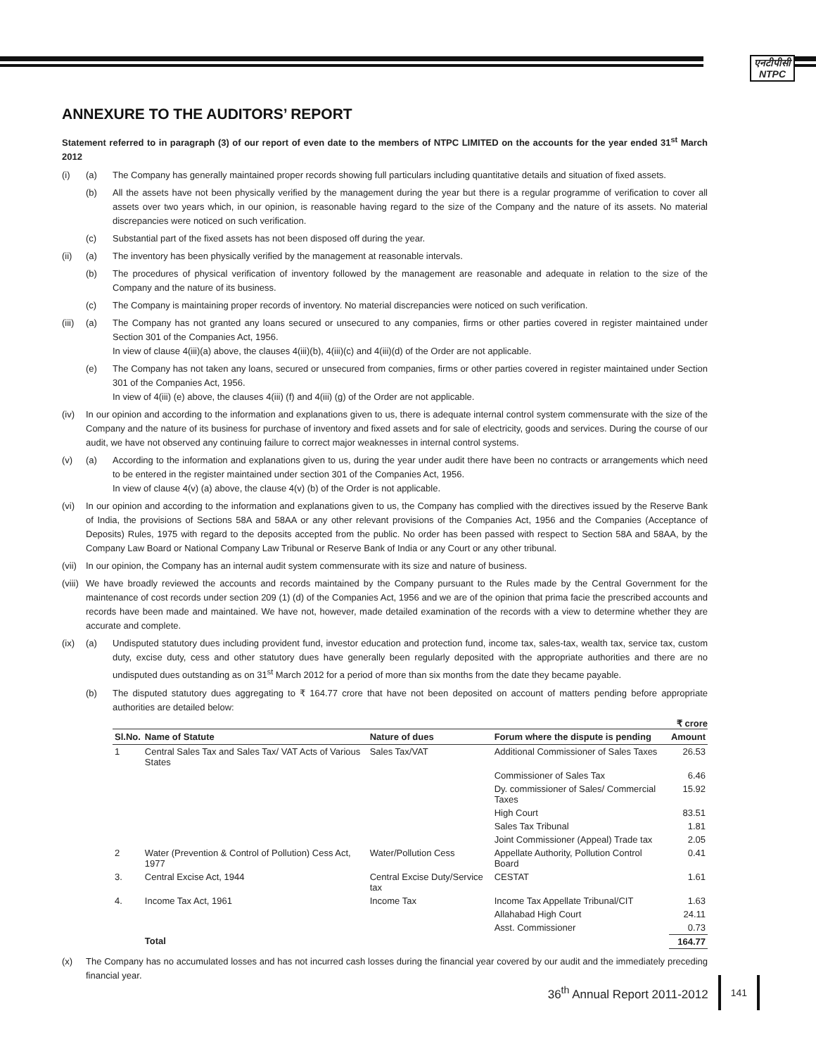एनटीपीसी
NTPC
ANNEXURE TO THE AUDITORS’ REPORT
Statement referred to in paragraph (3) of our report of even date to the members of NTPC LIMITED on the accounts for the year ended 31<sup>st</sup> March 2012
(i) (a) The Company has generally maintained proper records showing full particulars including quantitative details and situation of fixed assets.
(b) All the assets have not been physically verified by the management during the year but there is a regular programme of verification to cover all assets over two years which, in our opinion, is reasonable having regard to the size of the Company and the nature of its assets. No material discrepancies were noticed on such verification.
(c) Substantial part of the fixed assets has not been disposed off during the year.
(ii) (a) The inventory has been physically verified by the management at reasonable intervals.
(b) The procedures of physical verification of inventory followed by the management are reasonable and adequate in relation to the size of the Company and the nature of its business.
(c) The Company is maintaining proper records of inventory. No material discrepancies were noticed on such verification.
(iii)
(a) The Company has not granted any loans secured or unsecured to any companies, firms or other parties covered in register maintained under Section 301 of the Companies Act, 1956.
In view of clause 4(iii)(a) above, the clauses 4(iii)(b), 4(iii)(c) and 4(iii)(d) of the Order are not applicable.
(e) The Company has not taken any loans, secured or unsecured from companies, firms or other parties covered in register maintained under Section 301 of the Companies Act, 1956.
In view of 4(iii) (e) above, the clauses 4(iii) (f) and 4(iii) (g) of the Order are not applicable.
(iv) In our opinion and according to the information and explanations given to us, there is adequate internal control system commensurate with the size of the Company and the nature of its business for purchase of inventory and fixed assets and for sale of electricity, goods and services. During the course of our audit, we have not observed any continuing failure to correct major weaknesses in internal control systems.
(v) (a) According to the information and explanations given to us, during the year under audit there have been no contracts or arrangements which need to be entered in the register maintained under section 301 of the Companies Act, 1956.
In view of clause 4(v) (a) above, the clause 4(v) (b) of the Order is not applicable.
(vi) In our opinion and according to the information and explanations given to us, the Company has complied with the directives issued by the Reserve Bank of India, the provisions of Sections 58A and 58AA or any other relevant provisions of the Companies Act, 1956 and the Companies (Acceptance of Deposits) Rules, 1975 with regard to the deposits accepted from the public. No order has been passed with respect to Section 58A and 58AA, by the Company Law Board or National Company Law Tribunal or Reserve Bank of India or any Court or any other tribunal.
(vii)
In our opinion, the Company has an internal audit system commensurate with its size and nature of business.
(viii)
We have broadly reviewed the accounts and records maintained by the Company pursuant to the Rules made by the Central Government for the maintenance of cost records under section 209 (1) (d) of the Companies Act, 1956 and we are of the opinion that prima facie the prescribed accounts and records have been made and maintained. We have not, however, made detailed examination of the records with a view to determine whether they are accurate and complete.
(ix) (a) Undisputed statutory dues including provident fund, investor education and protection fund, income tax, sales-tax, wealth tax, service tax, custom duty, excise duty, cess and other statutory dues have generally been regularly deposited with the appropriate authorities and there are no undisputed dues outstanding as on 31<sup>st</sup> March 2012 for a period of more than six months from the date they became payable.
(b) The disputed statutory dues aggregating to ₹ 164.77 crore that have not been deposited on account of matters pending before appropriate authorities are detailed below:
₹ crore
| Sl.No. | Name of Statute | Nature of dues | Forum where the dispute is pending | Amount |
| --- | --- | --- | --- | --- |
| 1 | Central Sales Tax and Sales Tax/ VAT Acts of Various States | Sales Tax/VAT | Additional Commissioner of Sales Taxes | 26.53 |
| | | | Commissioner of Sales Tax | 6.46 |
| | | | Dy. commissioner of Sales/ Commercial Taxes | 15.92 |
| | | | High Court | 83.51 |
| | | | Sales Tax Tribunal | 1.81 |
| | | | Joint Commissioner (Appeal) Trade tax | 2.05 |
| 2 | Water (Prevention & Control of Pollution) Cess Act, 1977 | Water/Pollution Cess | Appellate Authority, Pollution Control Board | 0.41 |
| 3. | Central Excise Act, 1944 | Central Excise Duty/Service tax | CESTAT | 1.61 |
| 4. | Income Tax Act, 1961 | Income Tax | Income Tax Appellate Tribunal/CIT | 1.63 |
| | | | Allahabad High Court | 24.11 |
| | | | Asst. Commissioner | 0.73 |
| | Total | | | 164.77 |
(x) The Company has no accumulated losses and has not incurred cash losses during the financial year covered by our audit and the immediately preceding financial year.
36<sup>th</sup> Annual Report 2011-2012
141